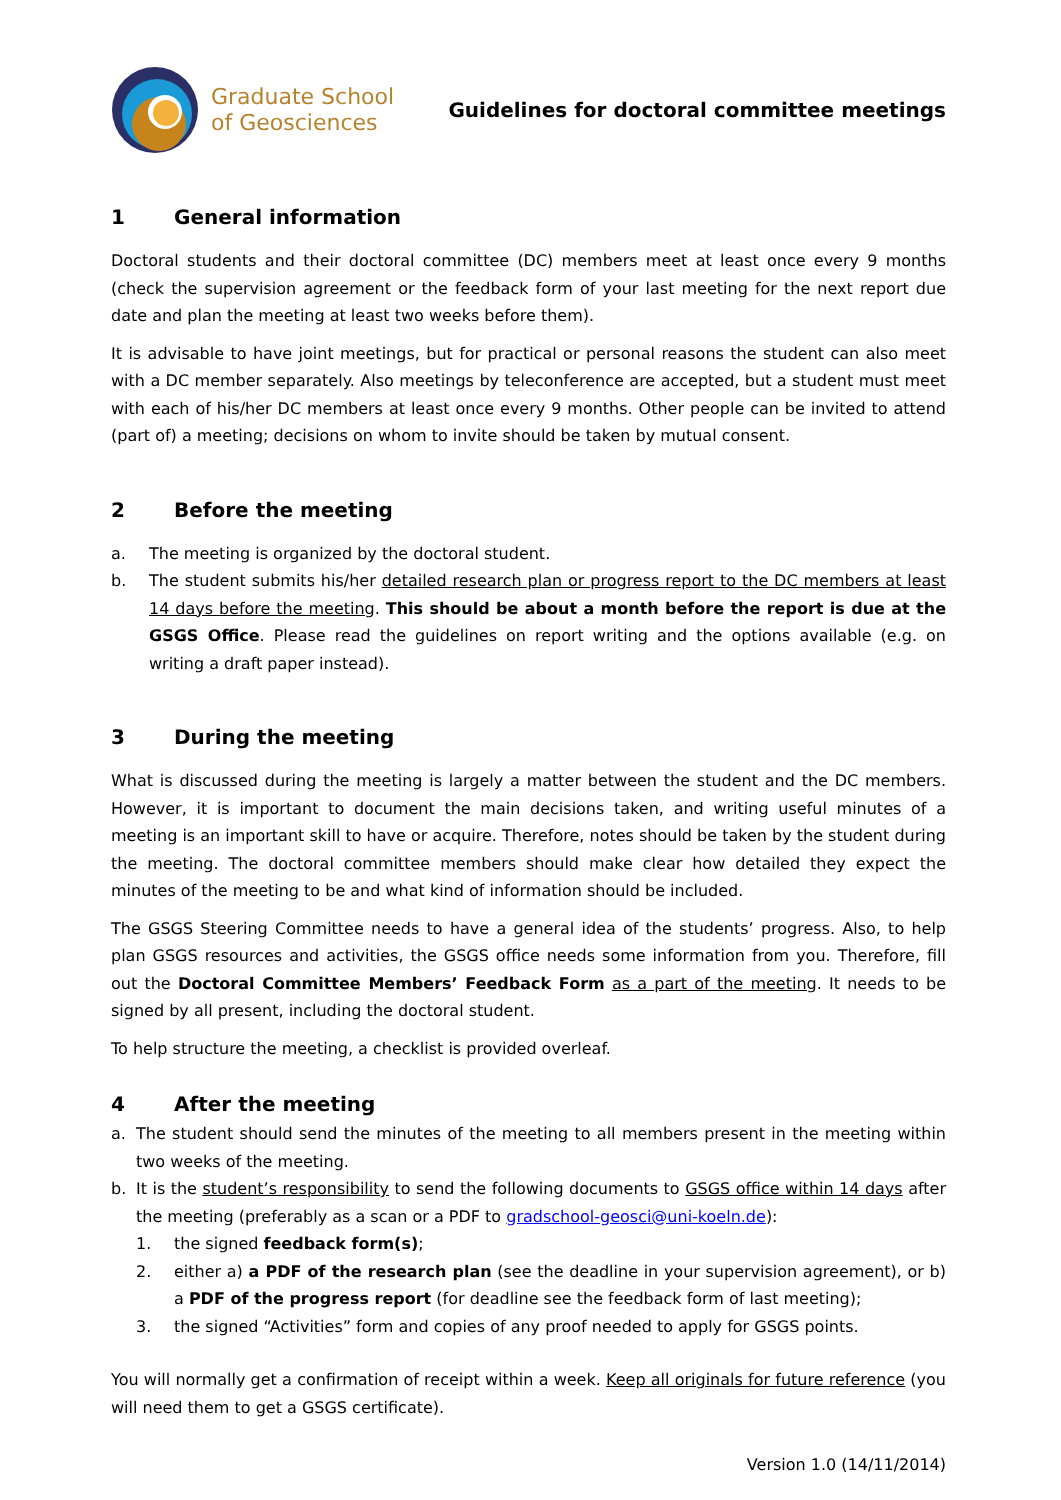Graduate School
of Geosciences
Guidelines for doctoral committee meetings
1 General information
Doctoral students and their doctoral committee (DC) members meet at least once every 9 months (check the supervision agreement or the feedback form of your last meeting for the next report due date and plan the meeting at least two weeks before them).
It is advisable to have joint meetings, but for practical or personal reasons the student can also meet with a DC member separately. Also meetings by teleconference are accepted, but a student must meet with each of his/her DC members at least once every 9 months. Other people can be invited to attend (part of) a meeting; decisions on whom to invite should be taken by mutual consent.
2 Before the meeting
a. The meeting is organized by the doctoral student.
b. The student submits his/her detailed research plan or progress report to the DC members at least 14 days before the meeting. This should be about a month before the report is due at the GSGS Office. Please read the guidelines on report writing and the options available (e.g. on writing a draft paper instead).
3 During the meeting
What is discussed during the meeting is largely a matter between the student and the DC members. However, it is important to document the main decisions taken, and writing useful minutes of a meeting is an important skill to have or acquire. Therefore, notes should be taken by the student during the meeting. The doctoral committee members should make clear how detailed they expect the minutes of the meeting to be and what kind of information should be included.
The GSGS Steering Committee needs to have a general idea of the students’ progress. Also, to help plan GSGS resources and activities, the GSGS office needs some information from you. Therefore, fill out the Doctoral Committee Members’ Feedback Form as a part of the meeting. It needs to be signed by all present, including the doctoral student.
To help structure the meeting, a checklist is provided overleaf.
4 After the meeting
a. The student should send the minutes of the meeting to all members present in the meeting within two weeks of the meeting.
b. It is the student’s responsibility to send the following documents to GSGS office within 14 days after the meeting (preferably as a scan or a PDF to gradschool-geosci@uni-koeln.de):
1. the signed feedback form(s);
2. either a) a PDF of the research plan (see the deadline in your supervision agreement), or b) a PDF of the progress report (for deadline see the feedback form of last meeting);
3. the signed “Activities” form and copies of any proof needed to apply for GSGS points.
You will normally get a confirmation of receipt within a week. Keep all originals for future reference (you will need them to get a GSGS certificate).
Version 1.0 (14/11/2014)